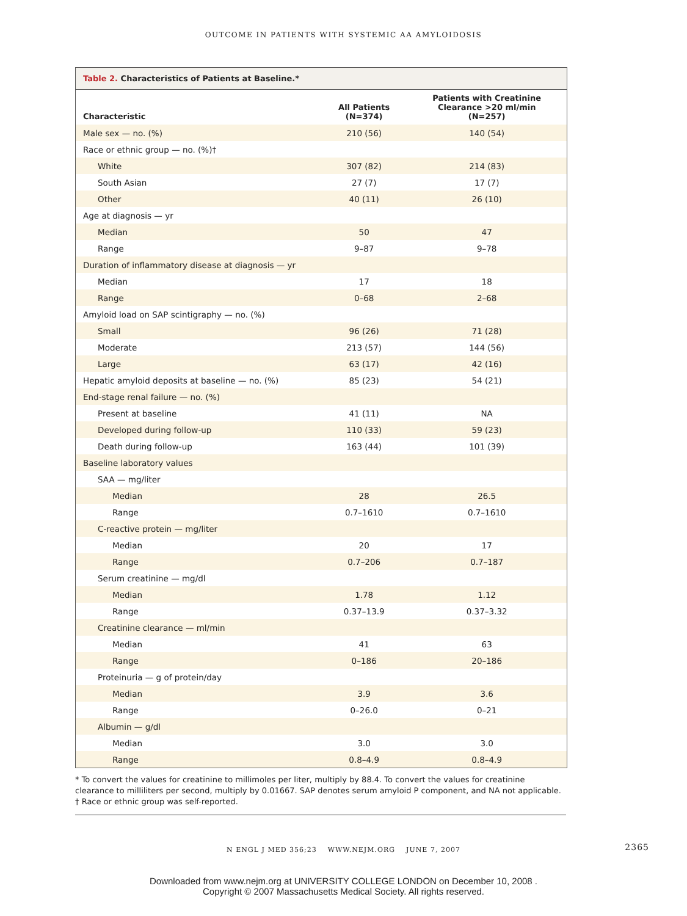OUTCOME IN PATIENTS WITH SYSTEMIC AA AMYLOIDOSIS
Table 2. Characteristics of Patients at Baseline.*
| Characteristic | All Patients (N=374) | Patients with Creatinine Clearance >20 ml/min (N=257) |
| --- | --- | --- |
| Male sex — no. (%) | 210 (56) | 140 (54) |
| Race or ethnic group — no. (%)† | | |
| White | 307 (82) | 214 (83) |
| South Asian | 27 (7) | 17 (7) |
| Other | 40 (11) | 26 (10) |
| Age at diagnosis — yr | | |
| Median | 50 | 47 |
| Range | 9–87 | 9–78 |
| Duration of inflammatory disease at diagnosis — yr | | |
| Median | 17 | 18 |
| Range | 0–68 | 2–68 |
| Amyloid load on SAP scintigraphy — no. (%) | | |
| Small | 96 (26) | 71 (28) |
| Moderate | 213 (57) | 144 (56) |
| Large | 63 (17) | 42 (16) |
| Hepatic amyloid deposits at baseline — no. (%) | 85 (23) | 54 (21) |
| End-stage renal failure — no. (%) | | |
| Present at baseline | 41 (11) | NA |
| Developed during follow-up | 110 (33) | 59 (23) |
| Death during follow-up | 163 (44) | 101 (39) |
| Baseline laboratory values | | |
| SAA — mg/liter | | |
| Median | 28 | 26.5 |
| Range | 0.7–1610 | 0.7–1610 |
| C-reactive protein — mg/liter | | |
| Median | 20 | 17 |
| Range | 0.7–206 | 0.7–187 |
| Serum creatinine — mg/dl | | |
| Median | 1.78 | 1.12 |
| Range | 0.37–13.9 | 0.37–3.32 |
| Creatinine clearance — ml/min | | |
| Median | 41 | 63 |
| Range | 0–186 | 20–186 |
| Proteinuria — g of protein/day | | |
| Median | 3.9 | 3.6 |
| Range | 0–26.0 | 0–21 |
| Albumin — g/dl | | |
| Median | 3.0 | 3.0 |
| Range | 0.8–4.9 | 0.8–4.9 |
* To convert the values for creatinine to millimoles per liter, multiply by 88.4. To convert the values for creatinine clearance to milliliters per second, multiply by 0.01667. SAP denotes serum amyloid P component, and NA not applicable.
† Race or ethnic group was self-reported.
N ENGL J MED 356;23 WWW.NEJM.ORG JUNE 7, 2007 2365
Downloaded from www.nejm.org at UNIVERSITY COLLEGE LONDON on December 10, 2008 .
Copyright © 2007 Massachusetts Medical Society. All rights reserved.